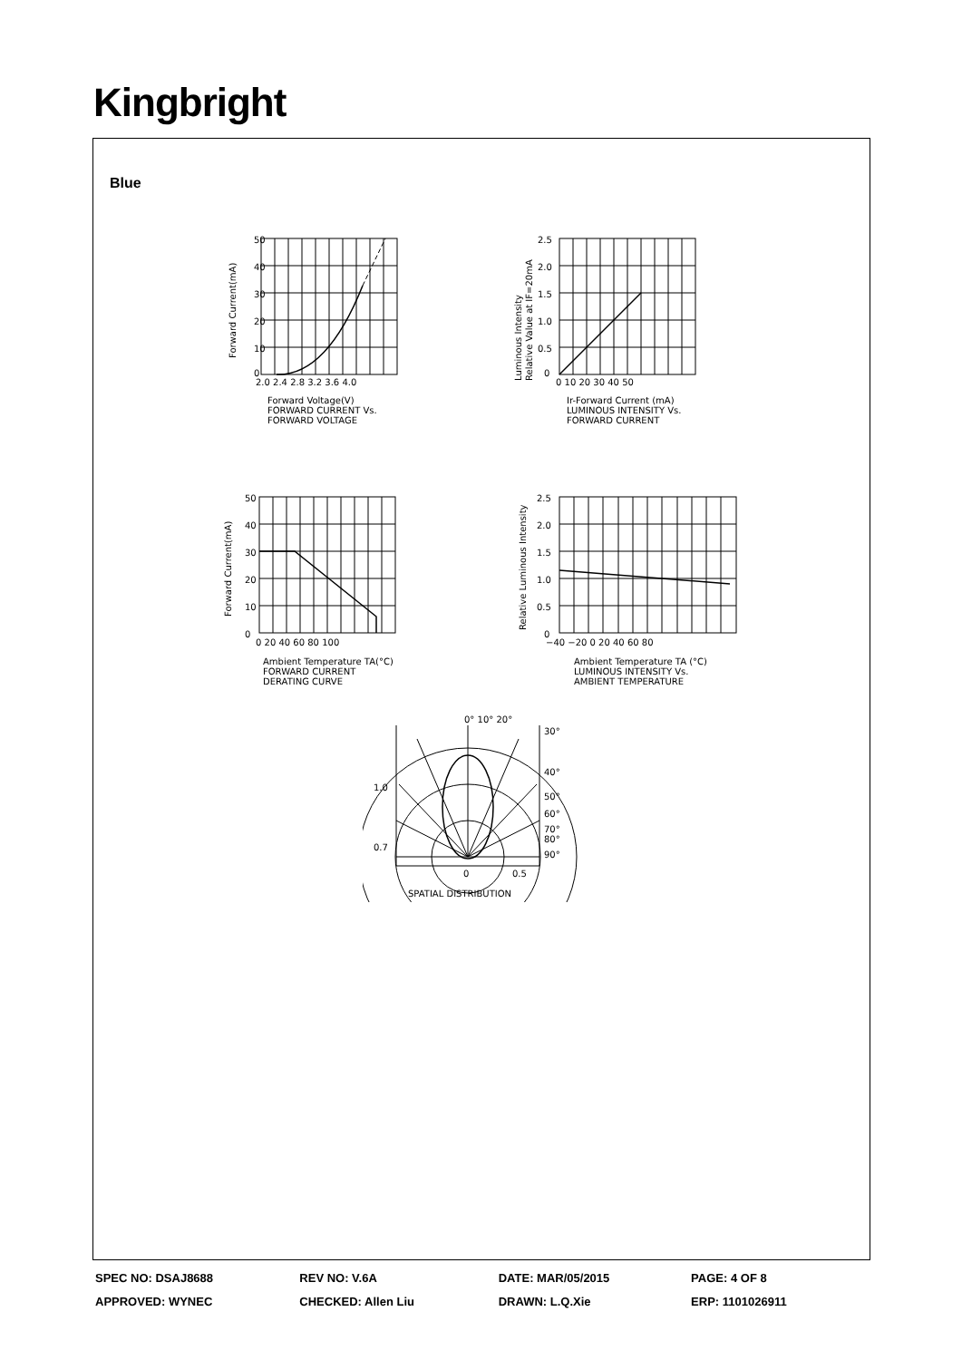Kingbright
Blue
50
40
30
20
10
0
2.0 2.4 2.8 3.2 3.6 4.0
Forward Voltage(V)
FORWARD CURRENT Vs.
FORWARD VOLTAGE
Forward Current(mA)
2.5
2.0
1.5
1.0
0.5
0
0 10 20 30 40 50
Ir-Forward Current (mA)
LUMINOUS INTENSITY Vs.
FORWARD CURRENT
Luminous Intensity
Relative Value at IF=20mA
50
40
30
20
10
0
0 20 40 60 80 100
Ambient Temperature TA(°C)
FORWARD CURRENT
DERATING CURVE
Forward Current(mA)
2.5
2.0
1.5
1.0
0.5
0
−40 −20 0 20 40 60 80
Ambient Temperature TA (°C)
LUMINOUS INTENSITY Vs.
AMBIENT TEMPERATURE
Relative Luminous Intensity
0° 10° 20°
30°
40°
50°
60°
70°
80°
90°
1.0
0.7
0
0.5
SPATIAL DISTRIBUTION
| SPEC NO: DSAJ8688 | REV NO: V.6A | DATE: MAR/05/2015 | PAGE: 4 OF 8 |
| APPROVED: WYNEC | CHECKED: Allen Liu | DRAWN: L.Q.Xie | ERP: 1101026911 |